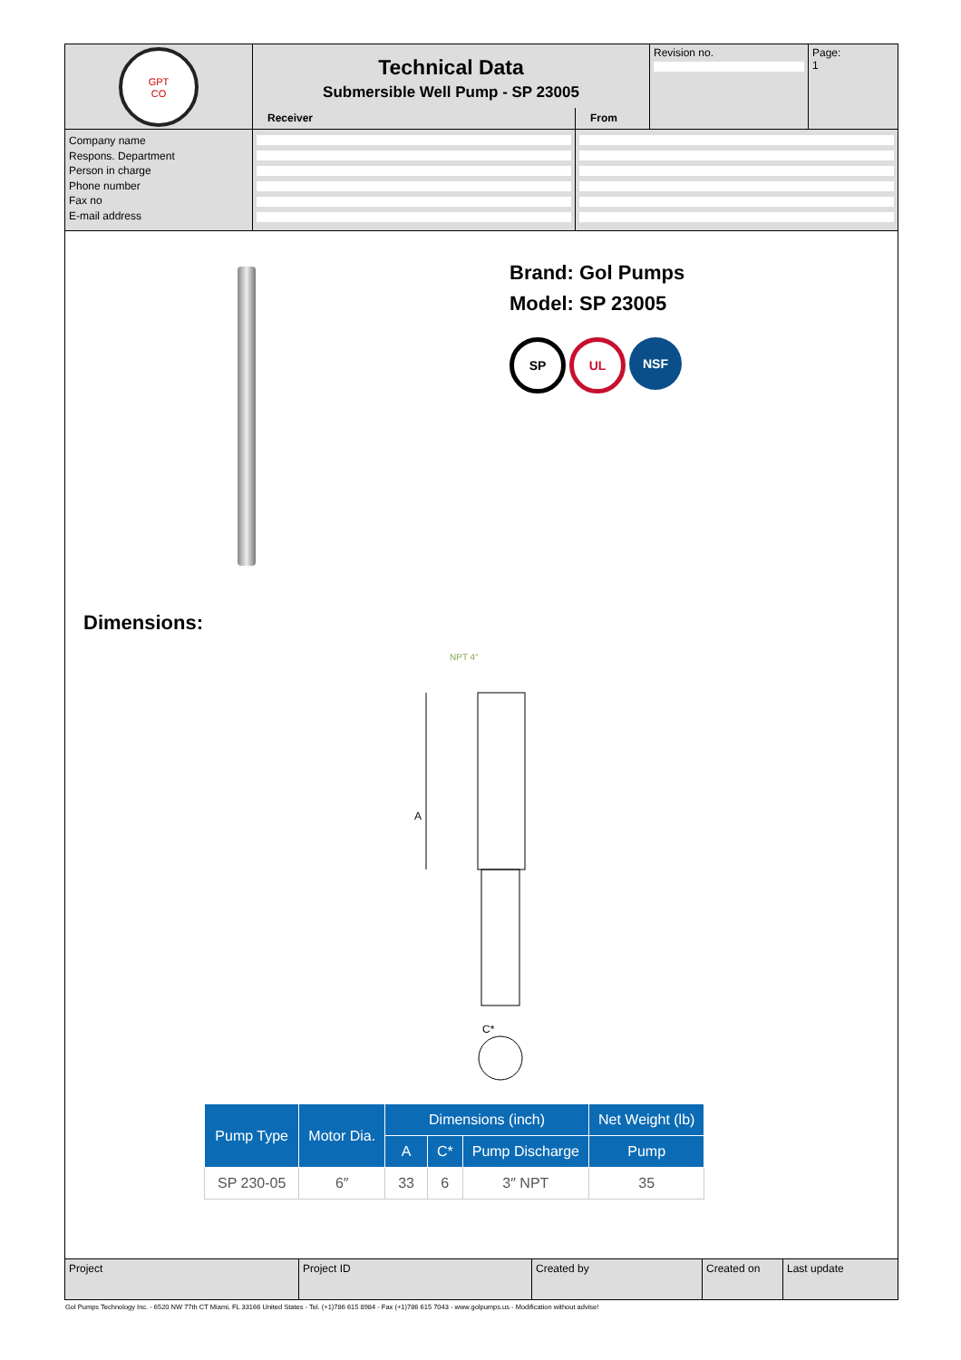GPT
CO
Technical Data
Submersible Well Pump - SP 23005
Revision no. Page:
1
Receiver From
Company name
Respons. Department
Person in charge
Phone number
Fax no
E-mail address
Brand: Gol Pumps
Model: SP 23005
SP UL NSF
Dimensions:
NPT 4“
A
C*
| Pump Type | Motor Dia. | Dimensions (inch) | | | Net Weight (lb) |
| --- | --- | --- | --- | --- | --- |
| | | A | C* | Pump Discharge | Pump |
| SP 230-05 | 6″ | 33 | 6 | 3″ NPT | 35 |
Project Project ID Created by Created on Last update
Gol Pumps Technology Inc. - 6520 NW 77th CT Miami, FL 33166 United States - Tel. (+1)786 615 8984 - Fax (+1)786 615 7043 - www.golpumps.us - Modification without advise!